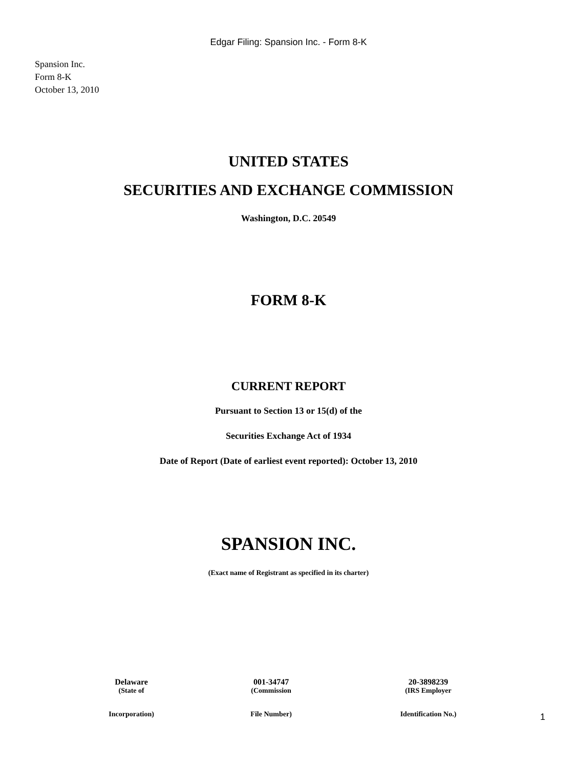Edgar Filing: Spansion Inc. - Form 8-K
Spansion Inc.
Form 8-K
October 13, 2010
UNITED STATES
SECURITIES AND EXCHANGE COMMISSION
Washington, D.C. 20549
FORM 8-K
CURRENT REPORT
Pursuant to Section 13 or 15(d) of the
Securities Exchange Act of 1934
Date of Report (Date of earliest event reported): October 13, 2010
SPANSION INC.
(Exact name of Registrant as specified in its charter)
| Delaware | 001-34747 | 20-3898239 |
| (State of | (Commission | (IRS Employer |
| Incorporation) | File Number) | Identification No.) |
1